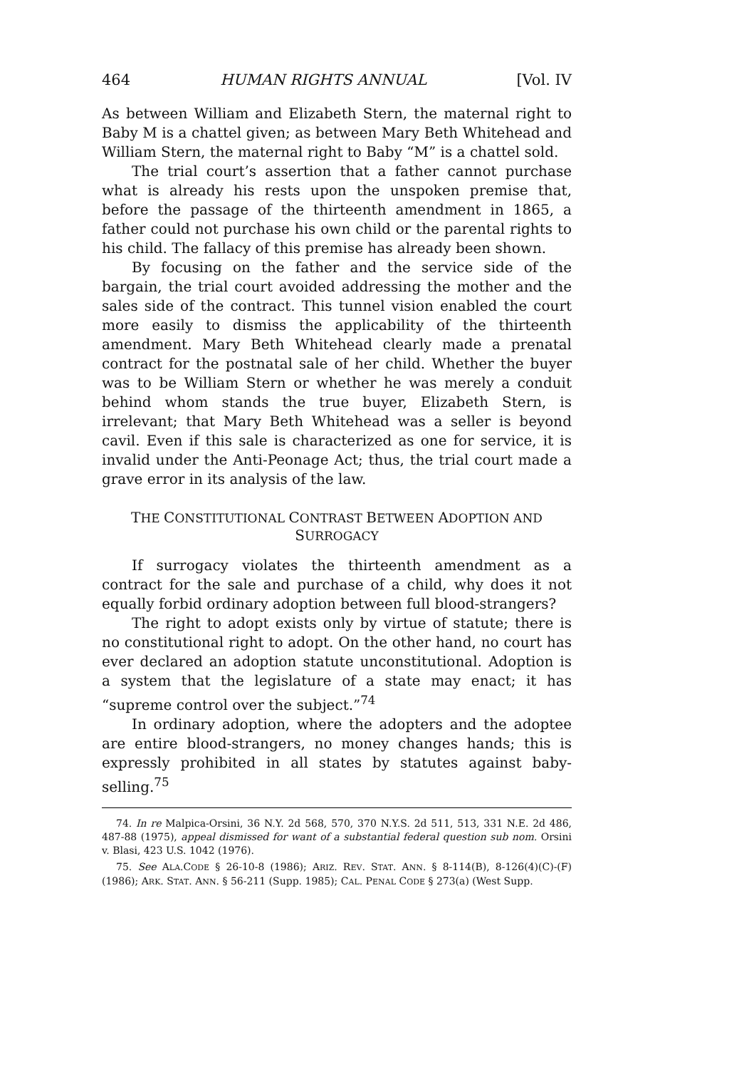464 HUMAN RIGHTS ANNUAL [Vol. IV
As between William and Elizabeth Stern, the maternal right to Baby M is a chattel given; as between Mary Beth Whitehead and William Stern, the maternal right to Baby “M” is a chattel sold.
The trial court’s assertion that a father cannot purchase what is already his rests upon the unspoken premise that, before the passage of the thirteenth amendment in 1865, a father could not purchase his own child or the parental rights to his child. The fallacy of this premise has already been shown.
By focusing on the father and the service side of the bargain, the trial court avoided addressing the mother and the sales side of the contract. This tunnel vision enabled the court more easily to dismiss the applicability of the thirteenth amendment. Mary Beth Whitehead clearly made a prenatal contract for the postnatal sale of her child. Whether the buyer was to be William Stern or whether he was merely a conduit behind whom stands the true buyer, Elizabeth Stern, is irrelevant; that Mary Beth Whitehead was a seller is beyond cavil. Even if this sale is characterized as one for service, it is invalid under the Anti-Peonage Act; thus, the trial court made a grave error in its analysis of the law.
THE CONSTITUTIONAL CONTRAST BETWEEN ADOPTION AND
SURROGACY
If surrogacy violates the thirteenth amendment as a contract for the sale and purchase of a child, why does it not equally forbid ordinary adoption between full blood-strangers?
The right to adopt exists only by virtue of statute; there is no constitutional right to adopt. On the other hand, no court has ever declared an adoption statute unconstitutional. Adoption is a system that the legislature of a state may enact; it has “supreme control over the subject.”<sup>74</sup>
In ordinary adoption, where the adopters and the adoptee are entire blood-strangers, no money changes hands; this is expressly prohibited in all states by statutes against baby-selling.<sup>75</sup>
74. In re Malpica-Orsini, 36 N.Y. 2d 568, 570, 370 N.Y.S. 2d 511, 513, 331 N.E. 2d 486, 487-88 (1975), appeal dismissed for want of a substantial federal question sub nom. Orsini v. Blasi, 423 U.S. 1042 (1976).
75. See ALA.CODE § 26-10-8 (1986); ARIZ. REV. STAT. ANN. § 8-114(B), 8-126(4)(C)-(F) (1986); ARK. STAT. ANN. § 56-211 (Supp. 1985); CAL. PENAL CODE § 273(a) (West Supp.